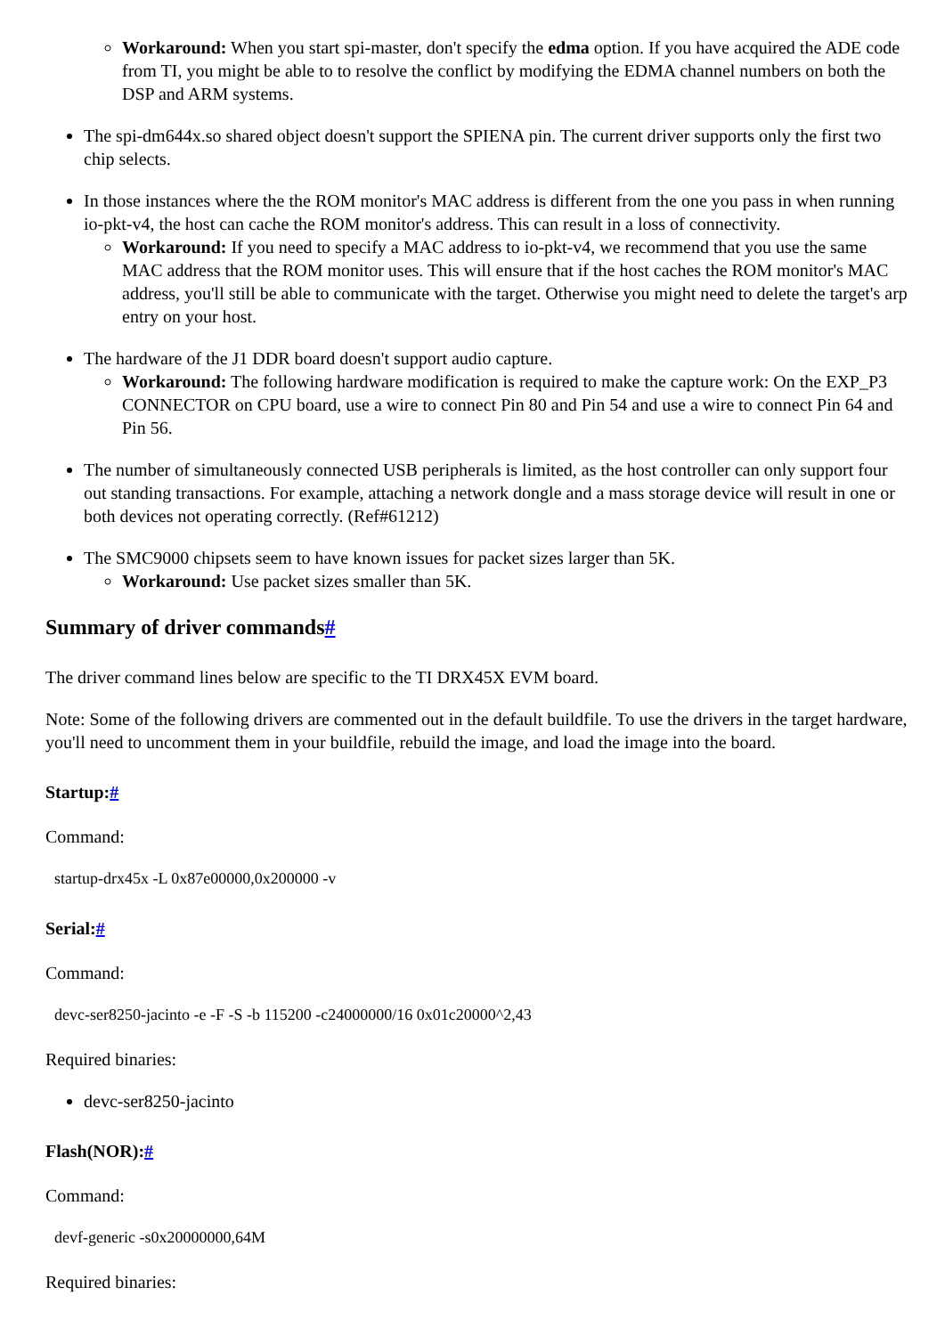Workaround: When you start spi-master, don't specify the edma option. If you have acquired the ADE code from TI, you might be able to to resolve the conflict by modifying the EDMA channel numbers on both the DSP and ARM systems.
The spi-dm644x.so shared object doesn't support the SPIENA pin. The current driver supports only the first two chip selects.
In those instances where the the ROM monitor's MAC address is different from the one you pass in when running io-pkt-v4, the host can cache the ROM monitor's address. This can result in a loss of connectivity.
Workaround: If you need to specify a MAC address to io-pkt-v4, we recommend that you use the same MAC address that the ROM monitor uses. This will ensure that if the host caches the ROM monitor's MAC address, you'll still be able to communicate with the target. Otherwise you might need to delete the target's arp entry on your host.
The hardware of the J1 DDR board doesn't support audio capture.
Workaround: The following hardware modification is required to make the capture work: On the EXP_P3 CONNECTOR on CPU board, use a wire to connect Pin 80 and Pin 54 and use a wire to connect Pin 64 and Pin 56.
The number of simultaneously connected USB peripherals is limited, as the host controller can only support four out standing transactions. For example, attaching a network dongle and a mass storage device will result in one or both devices not operating correctly. (Ref#61212)
The SMC9000 chipsets seem to have known issues for packet sizes larger than 5K.
Workaround: Use packet sizes smaller than 5K.
Summary of driver commands#
The driver command lines below are specific to the TI DRX45X EVM board.
Note: Some of the following drivers are commented out in the default buildfile. To use the drivers in the target hardware, you'll need to uncomment them in your buildfile, rebuild the image, and load the image into the board.
Startup:#
Command:
startup-drx45x -L 0x87e00000,0x200000 -v
Serial:#
Command:
devc-ser8250-jacinto -e -F -S -b 115200 -c24000000/16 0x01c20000^2,43
Required binaries:
devc-ser8250-jacinto
Flash(NOR):#
Command:
devf-generic -s0x20000000,64M
Required binaries: